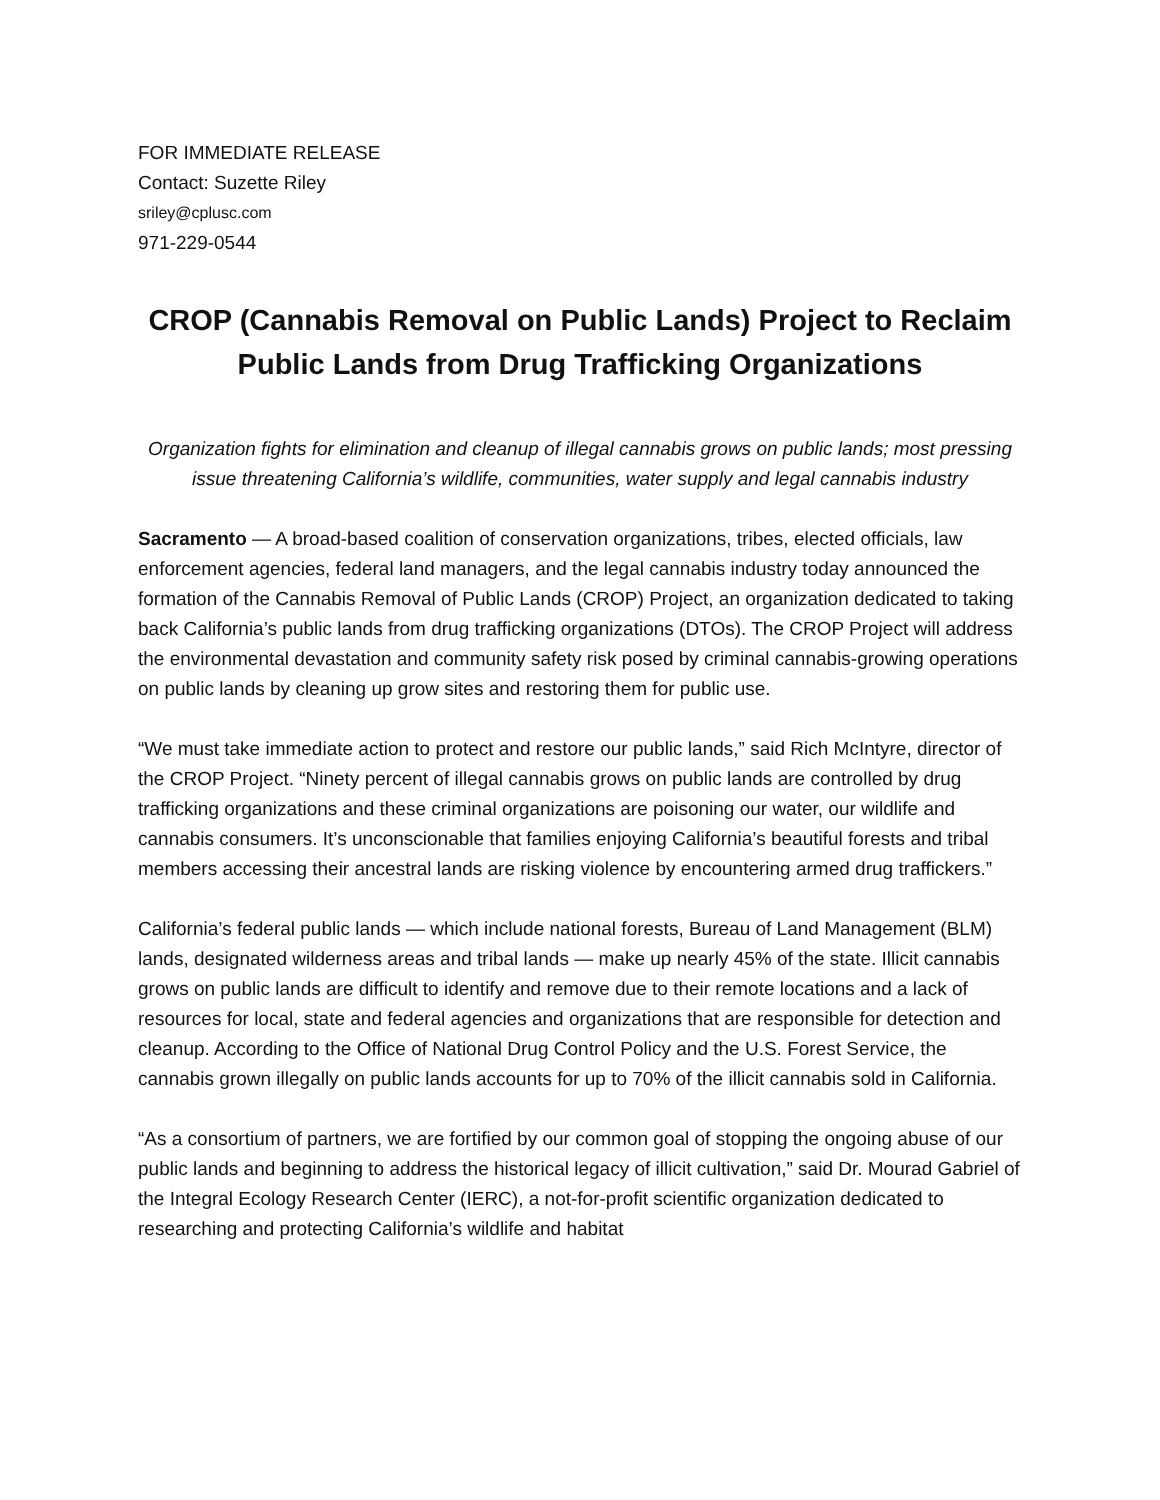FOR IMMEDIATE RELEASE
Contact: Suzette Riley
sriley@cplusc.com
971-229-0544
CROP (Cannabis Removal on Public Lands) Project to Reclaim Public Lands from Drug Trafficking Organizations
Organization fights for elimination and cleanup of illegal cannabis grows on public lands; most pressing issue threatening California’s wildlife, communities, water supply and legal cannabis industry
Sacramento — A broad-based coalition of conservation organizations, tribes, elected officials, law enforcement agencies, federal land managers, and the legal cannabis industry today announced the formation of the Cannabis Removal of Public Lands (CROP) Project, an organization dedicated to taking back California’s public lands from drug trafficking organizations (DTOs). The CROP Project will address the environmental devastation and community safety risk posed by criminal cannabis-growing operations on public lands by cleaning up grow sites and restoring them for public use.
“We must take immediate action to protect and restore our public lands,” said Rich McIntyre, director of the CROP Project. “Ninety percent of illegal cannabis grows on public lands are controlled by drug trafficking organizations and these criminal organizations are poisoning our water, our wildlife and cannabis consumers. It’s unconscionable that families enjoying California’s beautiful forests and tribal members accessing their ancestral lands are risking violence by encountering armed drug traffickers.”
California’s federal public lands — which include national forests, Bureau of Land Management (BLM) lands, designated wilderness areas and tribal lands — make up nearly 45% of the state. Illicit cannabis grows on public lands are difficult to identify and remove due to their remote locations and a lack of resources for local, state and federal agencies and organizations that are responsible for detection and cleanup. According to the Office of National Drug Control Policy and the U.S. Forest Service, the cannabis grown illegally on public lands accounts for up to 70% of the illicit cannabis sold in California.
“As a consortium of partners, we are fortified by our common goal of stopping the ongoing abuse of our public lands and beginning to address the historical legacy of illicit cultivation,” said Dr. Mourad Gabriel of the Integral Ecology Research Center (IERC), a not-for-profit scientific organization dedicated to researching and protecting California’s wildlife and habitat